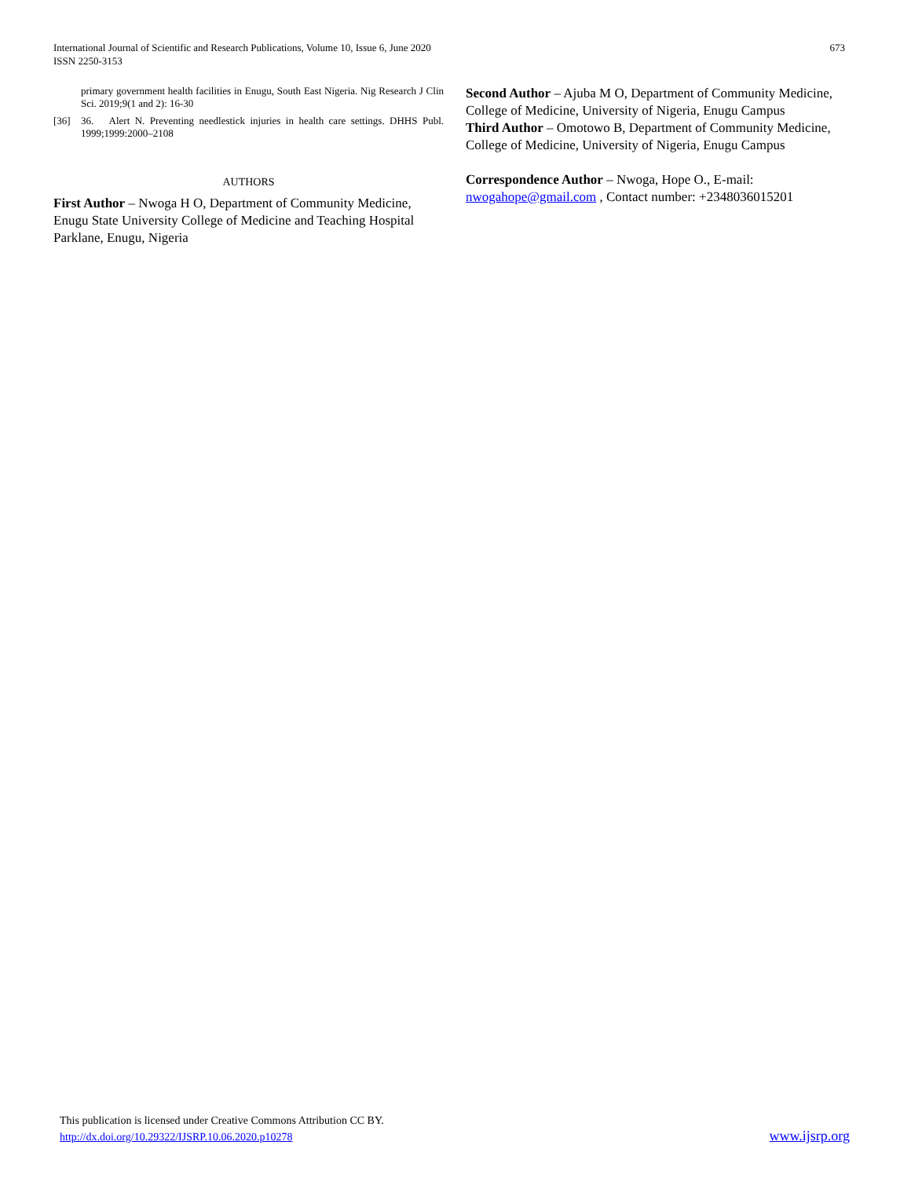International Journal of Scientific and Research Publications, Volume 10, Issue 6, June 2020
ISSN 2250-3153
673
primary government health facilities in Enugu, South East Nigeria. Nig Research J Clin Sci. 2019;9(1 and 2): 16-30
[36] 36. Alert N. Preventing needlestick injuries in health care settings. DHHS Publ. 1999;1999:2000–2108
AUTHORS
First Author – Nwoga H O, Department of Community Medicine, Enugu State University College of Medicine and Teaching Hospital Parklane, Enugu, Nigeria
Second Author – Ajuba M O, Department of Community Medicine, College of Medicine, University of Nigeria, Enugu Campus
Third Author – Omotowo B, Department of Community Medicine, College of Medicine, University of Nigeria, Enugu Campus
Correspondence Author – Nwoga, Hope O., E-mail: nwogahope@gmail.com , Contact number: +2348036015201
This publication is licensed under Creative Commons Attribution CC BY.
http://dx.doi.org/10.29322/IJSRP.10.06.2020.p10278
www.ijsrp.org